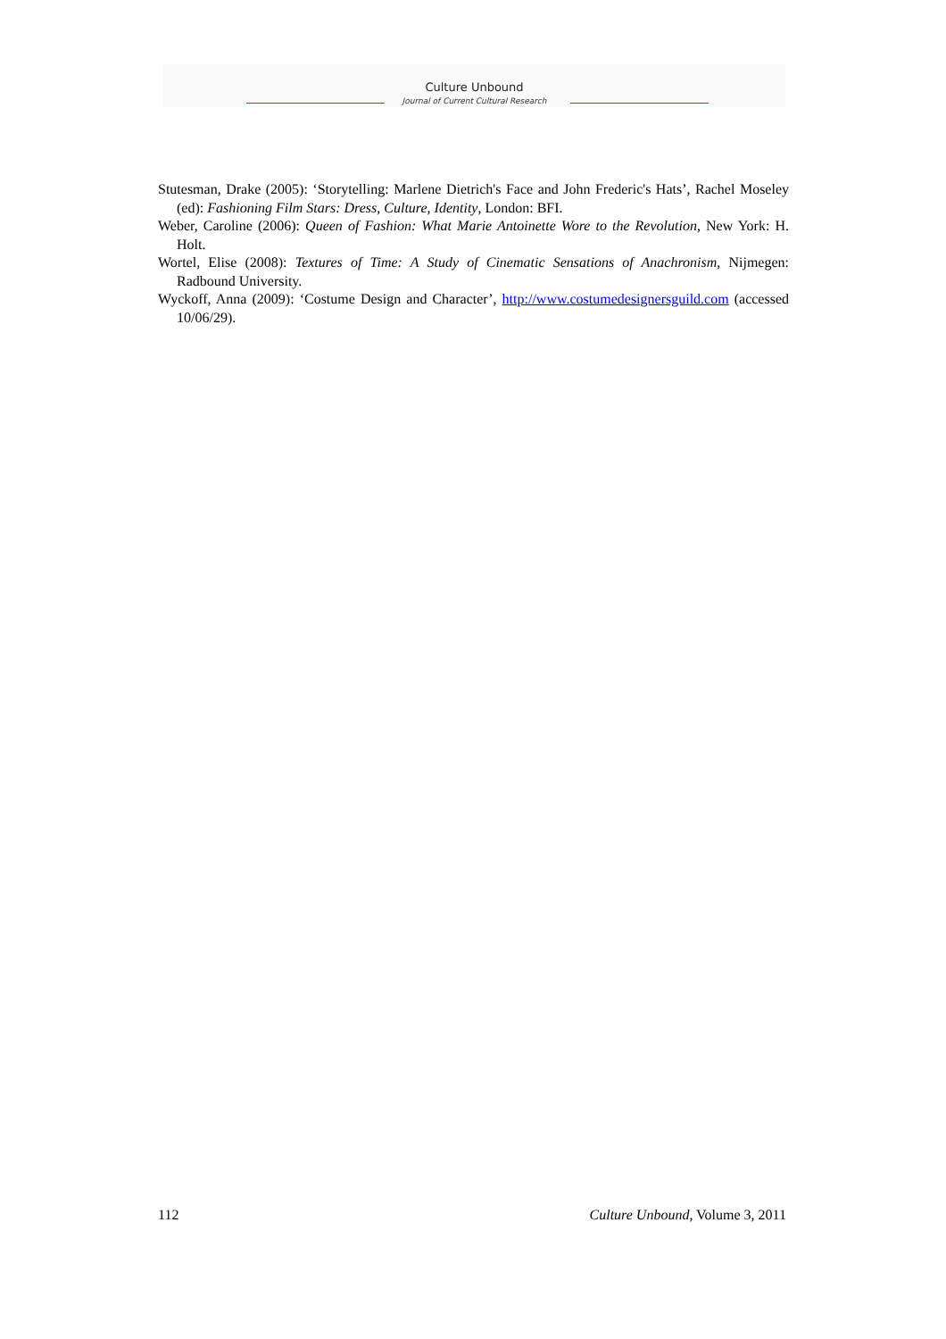Culture Unbound
Journal of Current Cultural Research
Stutesman, Drake (2005): ‘Storytelling: Marlene Dietrich's Face and John Frederic's Hats’, Rachel Moseley (ed): Fashioning Film Stars: Dress, Culture, Identity, London: BFI.
Weber, Caroline (2006): Queen of Fashion: What Marie Antoinette Wore to the Revolution, New York: H. Holt.
Wortel, Elise (2008): Textures of Time: A Study of Cinematic Sensations of Anachronism, Nijmegen: Radbound University.
Wyckoff, Anna (2009): ‘Costume Design and Character’, http://www.costumedesignersguild.com (accessed 10/06/29).
112 Culture Unbound, Volume 3, 2011